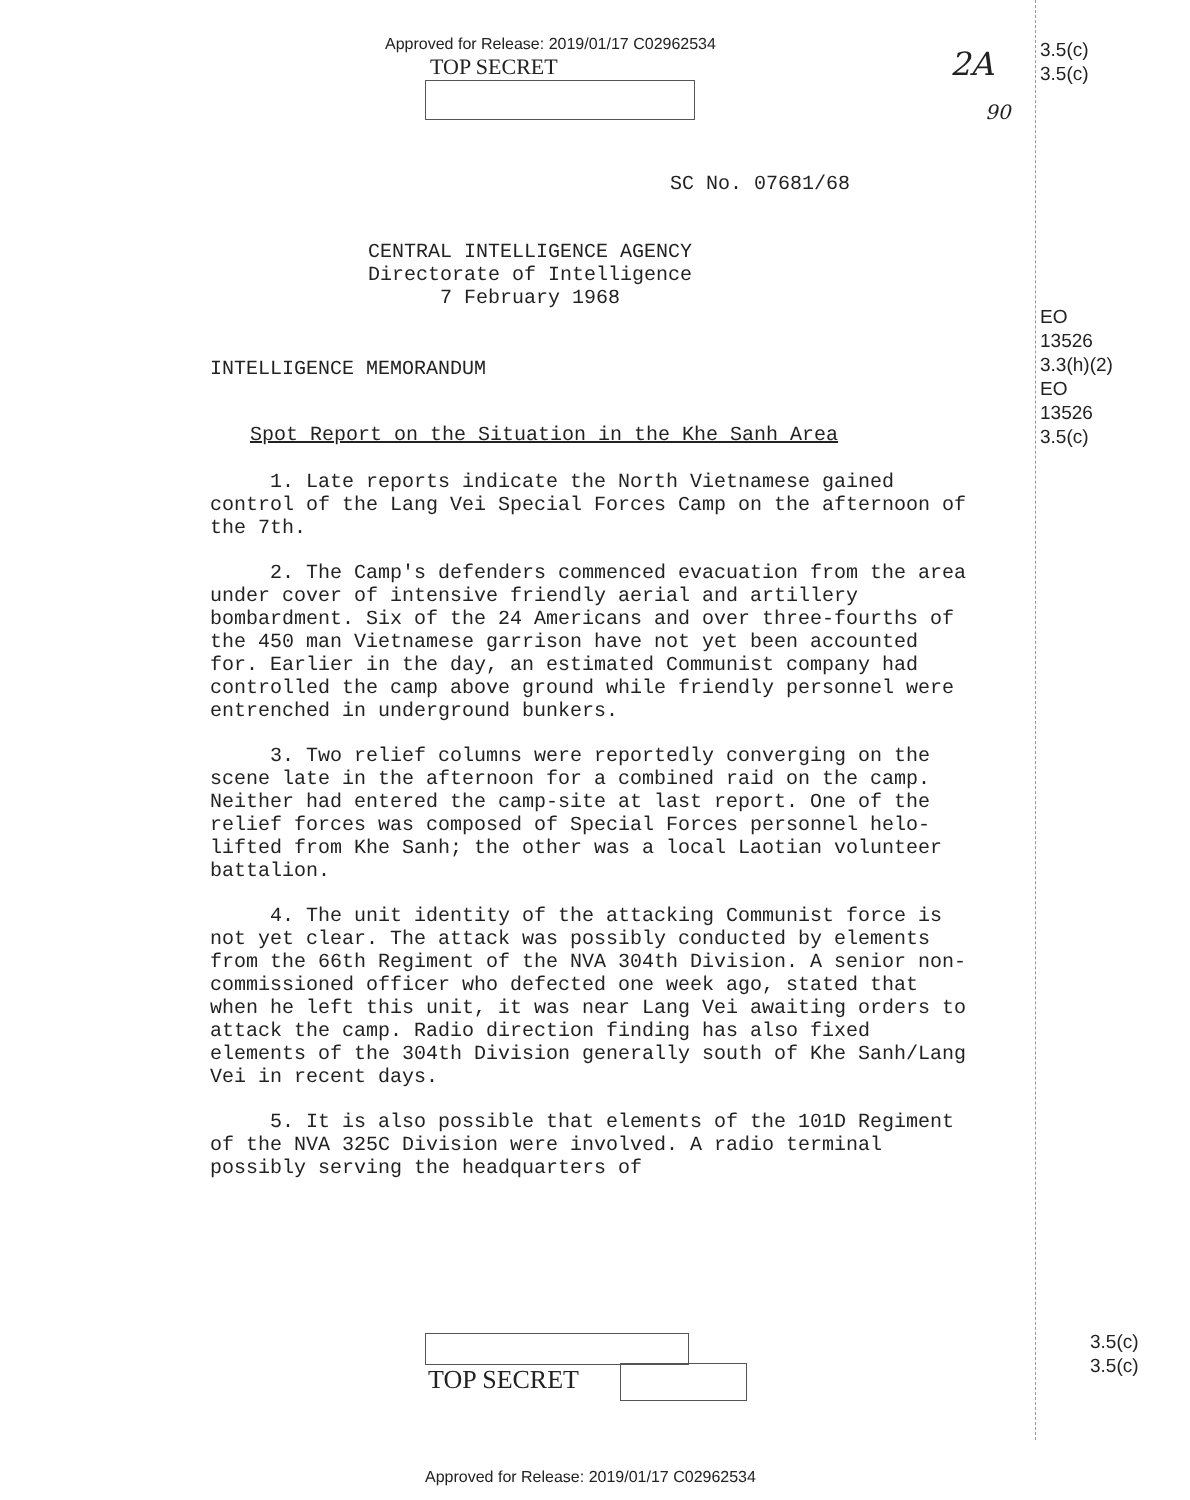3.5(c)
3.5(c)
EO
13526
3.3(h)(2)
EO
13526
3.5(c)
3.5(c)
3.5(c)
2A
90
Approved for Release: 2019/01/17 C02962534
TOP SECRET
SC No. 07681/68
CENTRAL INTELLIGENCE AGENCY
Directorate of Intelligence
7 February 1968
INTELLIGENCE MEMORANDUM
Spot Report on the Situation in the Khe Sanh Area
1. Late reports indicate the North Vietnamese gained control of the Lang Vei Special Forces Camp on the afternoon of the 7th.
2. The Camp's defenders commenced evacuation from the area under cover of intensive friendly aerial and artillery bombardment. Six of the 24 Americans and over three-fourths of the 450 man Vietnamese garrison have not yet been accounted for. Earlier in the day, an estimated Communist company had controlled the camp above ground while friendly personnel were entrenched in underground bunkers.
3. Two relief columns were reportedly converging on the scene late in the afternoon for a combined raid on the camp. Neither had entered the camp-site at last report. One of the relief forces was composed of Special Forces personnel helo-lifted from Khe Sanh; the other was a local Laotian volunteer battalion.
4. The unit identity of the attacking Communist force is not yet clear. The attack was possibly conducted by elements from the 66th Regiment of the NVA 304th Division. A senior non-commissioned officer who defected one week ago, stated that when he left this unit, it was near Lang Vei awaiting orders to attack the camp. Radio direction finding has also fixed elements of the 304th Division generally south of Khe Sanh/Lang Vei in recent days.
5. It is also possible that elements of the 101D Regiment of the NVA 325C Division were involved. A radio terminal possibly serving the headquarters of
TOP SECRET
Approved for Release: 2019/01/17 C02962534